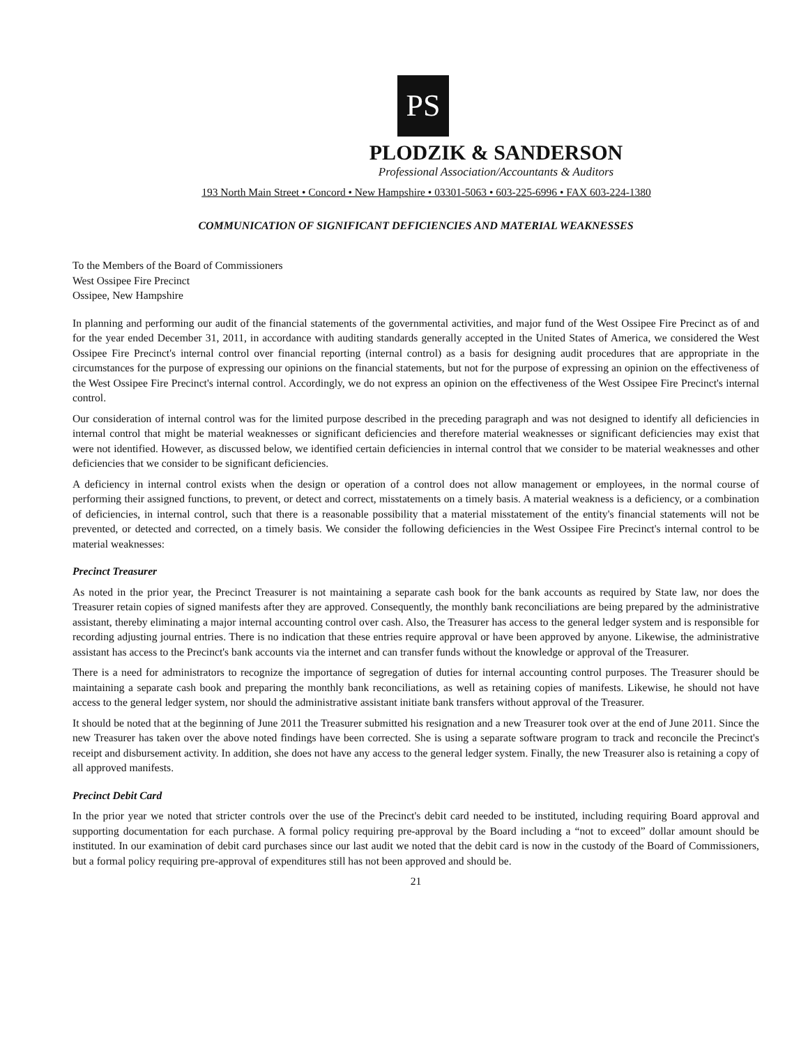PS
PLODZIK & SANDERSON
Professional Association/Accountants & Auditors
193 North Main Street • Concord • New Hampshire • 03301-5063 • 603-225-6996 • FAX 603-224-1380
COMMUNICATION OF SIGNIFICANT DEFICIENCIES AND MATERIAL WEAKNESSES
To the Members of the Board of Commissioners
West Ossipee Fire Precinct
Ossipee, New Hampshire
In planning and performing our audit of the financial statements of the governmental activities, and major fund of the West Ossipee Fire Precinct as of and for the year ended December 31, 2011, in accordance with auditing standards generally accepted in the United States of America, we considered the West Ossipee Fire Precinct's internal control over financial reporting (internal control) as a basis for designing audit procedures that are appropriate in the circumstances for the purpose of expressing our opinions on the financial statements, but not for the purpose of expressing an opinion on the effectiveness of the West Ossipee Fire Precinct's internal control. Accordingly, we do not express an opinion on the effectiveness of the West Ossipee Fire Precinct's internal control.
Our consideration of internal control was for the limited purpose described in the preceding paragraph and was not designed to identify all deficiencies in internal control that might be material weaknesses or significant deficiencies and therefore material weaknesses or significant deficiencies may exist that were not identified. However, as discussed below, we identified certain deficiencies in internal control that we consider to be material weaknesses and other deficiencies that we consider to be significant deficiencies.
A deficiency in internal control exists when the design or operation of a control does not allow management or employees, in the normal course of performing their assigned functions, to prevent, or detect and correct, misstatements on a timely basis. A material weakness is a deficiency, or a combination of deficiencies, in internal control, such that there is a reasonable possibility that a material misstatement of the entity's financial statements will not be prevented, or detected and corrected, on a timely basis. We consider the following deficiencies in the West Ossipee Fire Precinct's internal control to be material weaknesses:
Precinct Treasurer
As noted in the prior year, the Precinct Treasurer is not maintaining a separate cash book for the bank accounts as required by State law, nor does the Treasurer retain copies of signed manifests after they are approved. Consequently, the monthly bank reconciliations are being prepared by the administrative assistant, thereby eliminating a major internal accounting control over cash. Also, the Treasurer has access to the general ledger system and is responsible for recording adjusting journal entries. There is no indication that these entries require approval or have been approved by anyone. Likewise, the administrative assistant has access to the Precinct's bank accounts via the internet and can transfer funds without the knowledge or approval of the Treasurer.
There is a need for administrators to recognize the importance of segregation of duties for internal accounting control purposes. The Treasurer should be maintaining a separate cash book and preparing the monthly bank reconciliations, as well as retaining copies of manifests. Likewise, he should not have access to the general ledger system, nor should the administrative assistant initiate bank transfers without approval of the Treasurer.
It should be noted that at the beginning of June 2011 the Treasurer submitted his resignation and a new Treasurer took over at the end of June 2011. Since the new Treasurer has taken over the above noted findings have been corrected. She is using a separate software program to track and reconcile the Precinct's receipt and disbursement activity. In addition, she does not have any access to the general ledger system. Finally, the new Treasurer also is retaining a copy of all approved manifests.
Precinct Debit Card
In the prior year we noted that stricter controls over the use of the Precinct's debit card needed to be instituted, including requiring Board approval and supporting documentation for each purchase. A formal policy requiring pre-approval by the Board including a “not to exceed” dollar amount should be instituted. In our examination of debit card purchases since our last audit we noted that the debit card is now in the custody of the Board of Commissioners, but a formal policy requiring pre-approval of expenditures still has not been approved and should be.
21